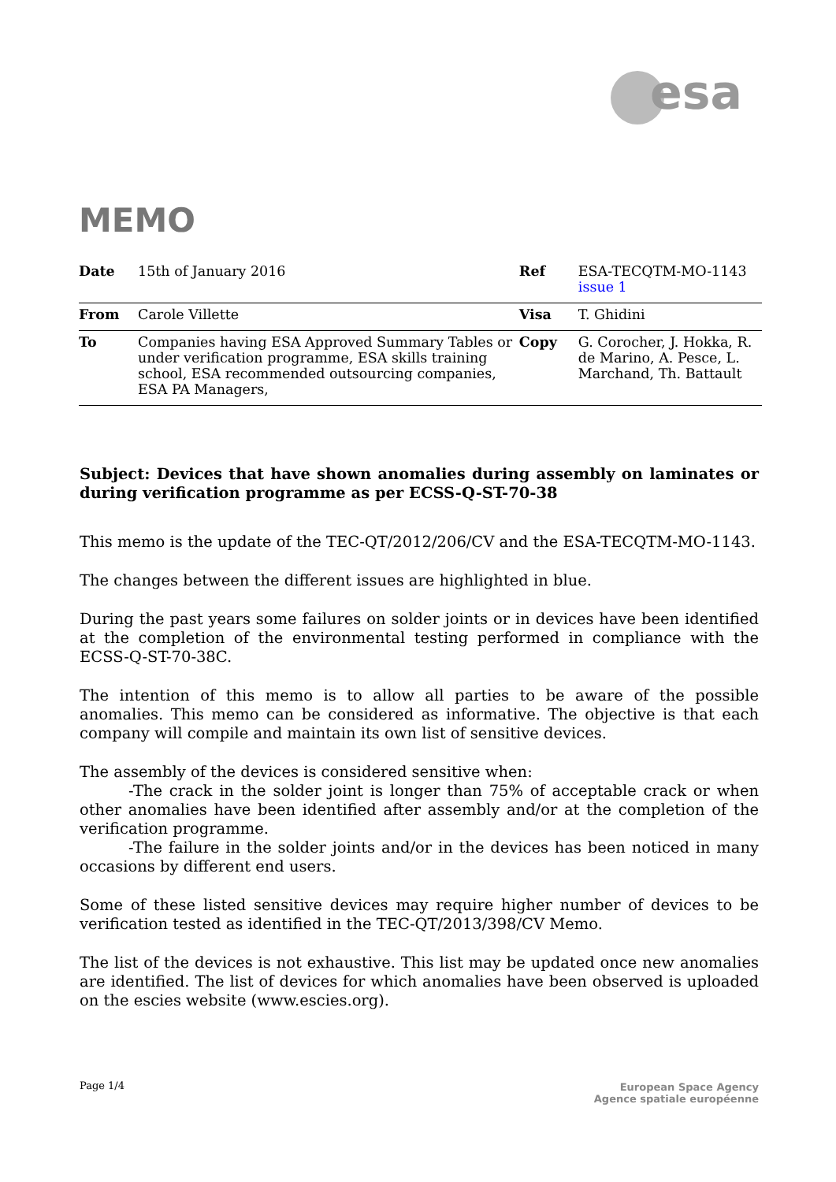esa
MEMO
| Date | 15th of January 2016 | Ref | ESA-TECQTM-MO-1143 issue 1 |
| From | Carole Villette | Visa | T. Ghidini |
| To | Companies having ESA Approved Summary Tables or under verification programme, ESA skills training school, ESA recommended outsourcing companies, ESA PA Managers, | Copy | G. Corocher, J. Hokka, R. de Marino, A. Pesce, L. Marchand, Th. Battault |
Subject: Devices that have shown anomalies during assembly on laminates or during verification programme as per ECSS-Q-ST-70-38
This memo is the update of the TEC-QT/2012/206/CV and the ESA-TECQTM-MO-1143.
The changes between the different issues are highlighted in blue.
During the past years some failures on solder joints or in devices have been identified at the completion of the environmental testing performed in compliance with the ECSS-Q-ST-70-38C.
The intention of this memo is to allow all parties to be aware of the possible anomalies. This memo can be considered as informative. The objective is that each company will compile and maintain its own list of sensitive devices.
The assembly of the devices is considered sensitive when:
-The crack in the solder joint is longer than 75% of acceptable crack or when other anomalies have been identified after assembly and/or at the completion of the verification programme.
-The failure in the solder joints and/or in the devices has been noticed in many occasions by different end users.
Some of these listed sensitive devices may require higher number of devices to be verification tested as identified in the TEC-QT/2013/398/CV Memo.
The list of the devices is not exhaustive. This list may be updated once new anomalies are identified. The list of devices for which anomalies have been observed is uploaded on the escies website (www.escies.org).
Page 1/4
European Space Agency
Agence spatiale européenne